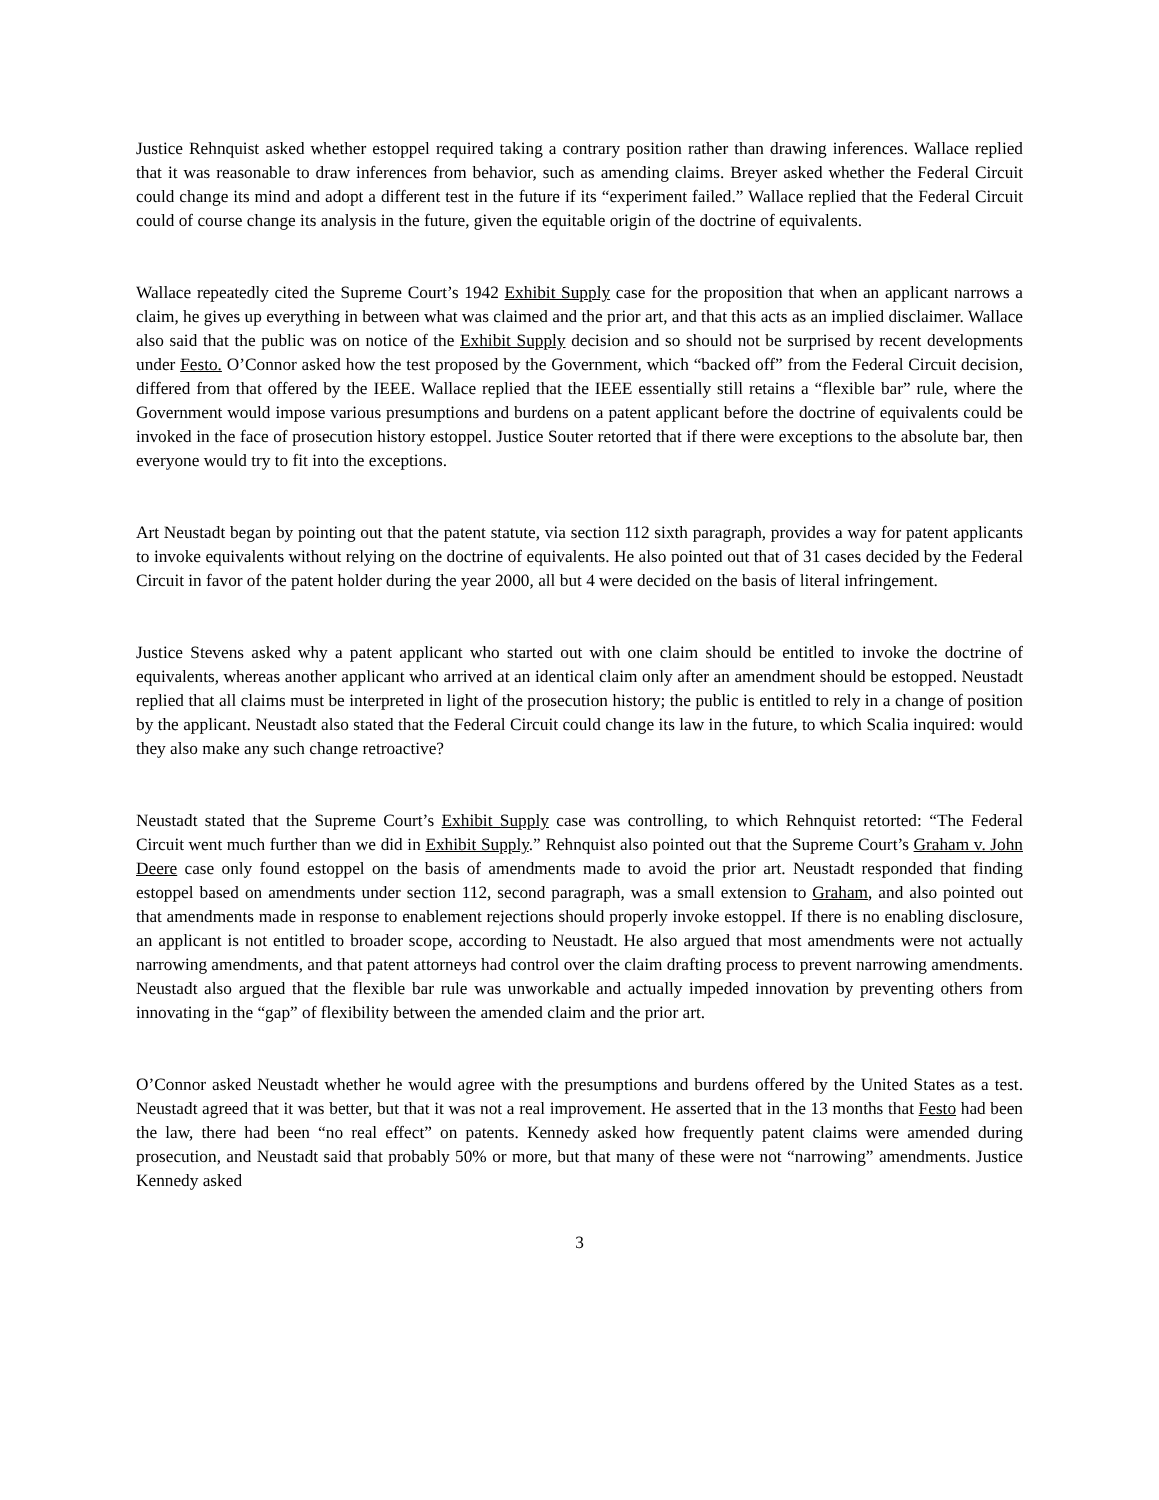Justice Rehnquist asked whether estoppel required taking a contrary position rather than drawing inferences. Wallace replied that it was reasonable to draw inferences from behavior, such as amending claims. Breyer asked whether the Federal Circuit could change its mind and adopt a different test in the future if its “experiment failed.” Wallace replied that the Federal Circuit could of course change its analysis in the future, given the equitable origin of the doctrine of equivalents.
Wallace repeatedly cited the Supreme Court’s 1942 Exhibit Supply case for the proposition that when an applicant narrows a claim, he gives up everything in between what was claimed and the prior art, and that this acts as an implied disclaimer. Wallace also said that the public was on notice of the Exhibit Supply decision and so should not be surprised by recent developments under Festo. O’Connor asked how the test proposed by the Government, which “backed off” from the Federal Circuit decision, differed from that offered by the IEEE. Wallace replied that the IEEE essentially still retains a “flexible bar” rule, where the Government would impose various presumptions and burdens on a patent applicant before the doctrine of equivalents could be invoked in the face of prosecution history estoppel. Justice Souter retorted that if there were exceptions to the absolute bar, then everyone would try to fit into the exceptions.
Art Neustadt began by pointing out that the patent statute, via section 112 sixth paragraph, provides a way for patent applicants to invoke equivalents without relying on the doctrine of equivalents. He also pointed out that of 31 cases decided by the Federal Circuit in favor of the patent holder during the year 2000, all but 4 were decided on the basis of literal infringement.
Justice Stevens asked why a patent applicant who started out with one claim should be entitled to invoke the doctrine of equivalents, whereas another applicant who arrived at an identical claim only after an amendment should be estopped. Neustadt replied that all claims must be interpreted in light of the prosecution history; the public is entitled to rely in a change of position by the applicant. Neustadt also stated that the Federal Circuit could change its law in the future, to which Scalia inquired: would they also make any such change retroactive?
Neustadt stated that the Supreme Court’s Exhibit Supply case was controlling, to which Rehnquist retorted: “The Federal Circuit went much further than we did in Exhibit Supply.” Rehnquist also pointed out that the Supreme Court’s Graham v. John Deere case only found estoppel on the basis of amendments made to avoid the prior art. Neustadt responded that finding estoppel based on amendments under section 112, second paragraph, was a small extension to Graham, and also pointed out that amendments made in response to enablement rejections should properly invoke estoppel. If there is no enabling disclosure, an applicant is not entitled to broader scope, according to Neustadt. He also argued that most amendments were not actually narrowing amendments, and that patent attorneys had control over the claim drafting process to prevent narrowing amendments. Neustadt also argued that the flexible bar rule was unworkable and actually impeded innovation by preventing others from innovating in the “gap” of flexibility between the amended claim and the prior art.
O’Connor asked Neustadt whether he would agree with the presumptions and burdens offered by the United States as a test. Neustadt agreed that it was better, but that it was not a real improvement. He asserted that in the 13 months that Festo had been the law, there had been “no real effect” on patents. Kennedy asked how frequently patent claims were amended during prosecution, and Neustadt said that probably 50% or more, but that many of these were not “narrowing” amendments. Justice Kennedy asked
3